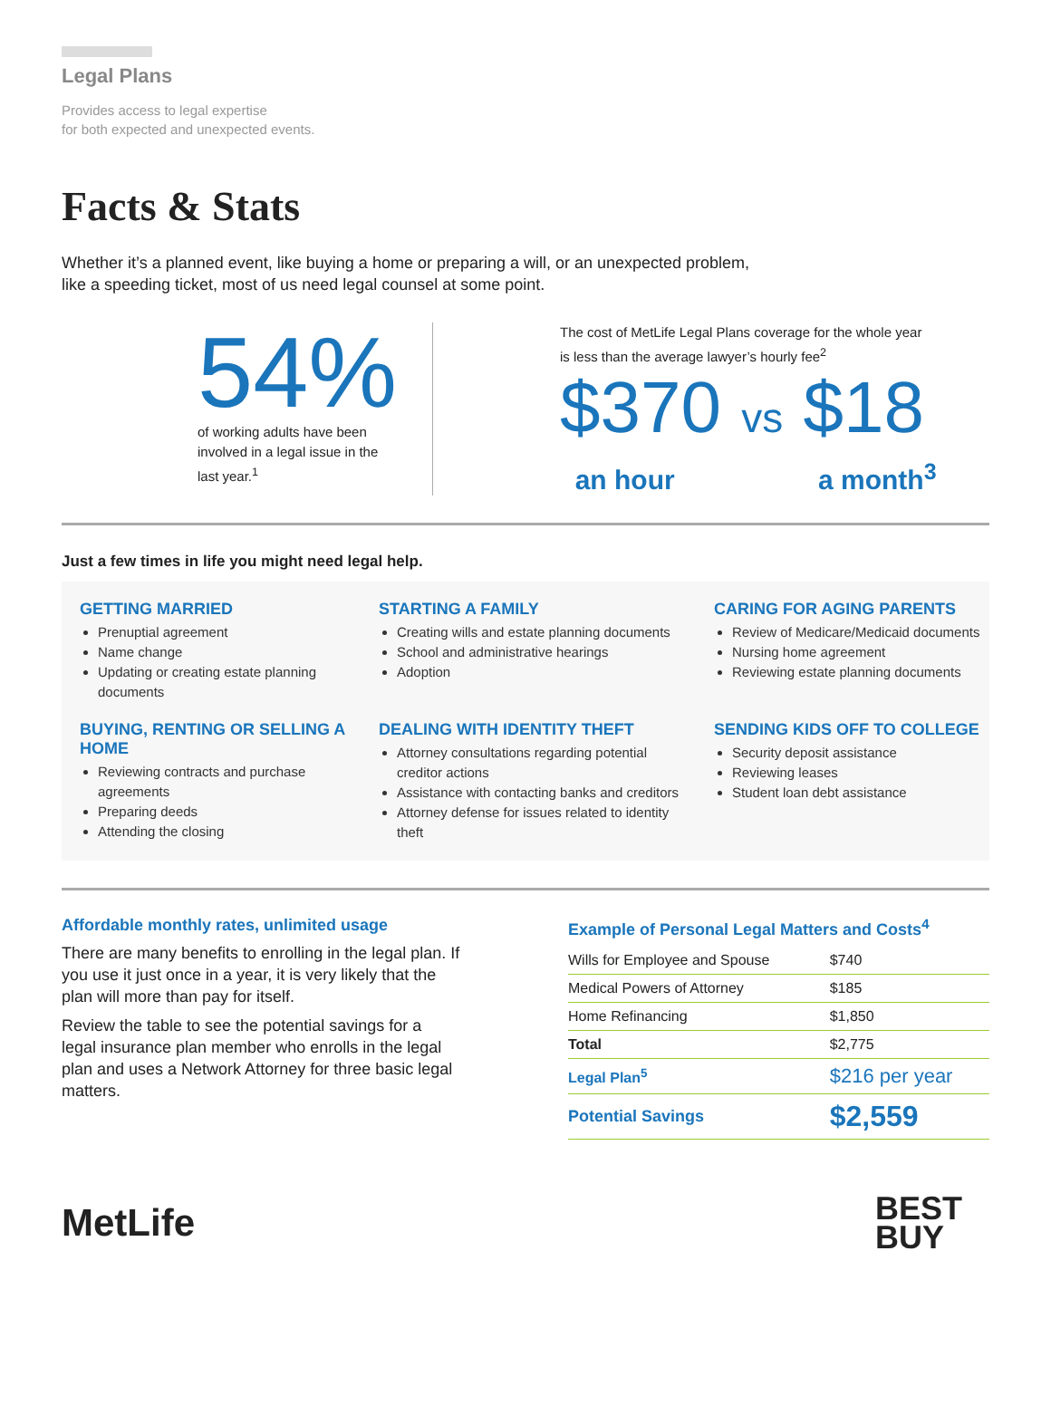Legal Plans
Provides access to legal expertise
for both expected and unexpected events.
Facts & Stats
Whether it’s a planned event, like buying a home or preparing a will, or an unexpected problem,
like a speeding ticket, most of us need legal counsel at some point.
54%
of working adults have been involved in a legal issue in the last year.<sup>1</sup>
The cost of MetLife Legal Plans coverage for the whole year is less than the average lawyer’s hourly fee<sup>2</sup>
$370 vs $18
an hour a month<sup>3</sup>
Just a few times in life you might need legal help.
GETTING MARRIED
Prenuptial agreement
Name change
Updating or creating estate planning documents
STARTING A FAMILY
Creating wills and estate planning documents
School and administrative hearings
Adoption
CARING FOR AGING PARENTS
Review of Medicare/Medicaid documents
Nursing home agreement
Reviewing estate planning documents
BUYING, RENTING OR SELLING A HOME
Reviewing contracts and purchase agreements
Preparing deeds
Attending the closing
DEALING WITH IDENTITY THEFT
Attorney consultations regarding potential creditor actions
Assistance with contacting banks and creditors
Attorney defense for issues related to identity theft
SENDING KIDS OFF TO COLLEGE
Security deposit assistance
Reviewing leases
Student loan debt assistance
Affordable monthly rates, unlimited usage
There are many benefits to enrolling in the legal plan. If you use it just once in a year, it is very likely that the plan will more than pay for itself.
Review the table to see the potential savings for a legal insurance plan member who enrolls in the legal plan and uses a Network Attorney for three basic legal matters.
Example of Personal Legal Matters and Costs<sup>4</sup>
| Wills for Employee and Spouse | $740 |
| Medical Powers of Attorney | $185 |
| Home Refinancing | $1,850 |
| Total | $2,775 |
| Legal Plan<sup>5</sup> | $216 per year |
| Potential Savings | $2,559 |
MetLife
BEST
BUY